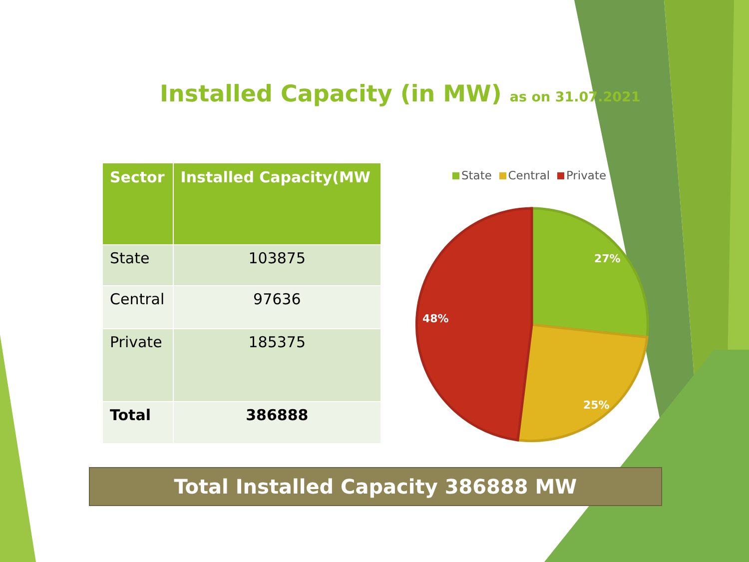Installed Capacity (in MW) as on 31.07.2021
| Sector | Installed Capacity(MW |
| --- | --- |
| State | 103875 |
| Central | 97636 |
| Private | 185375 |
| Total | 386888 |
State Central Private
27%
25%
48%
Total Installed Capacity 386888 MW